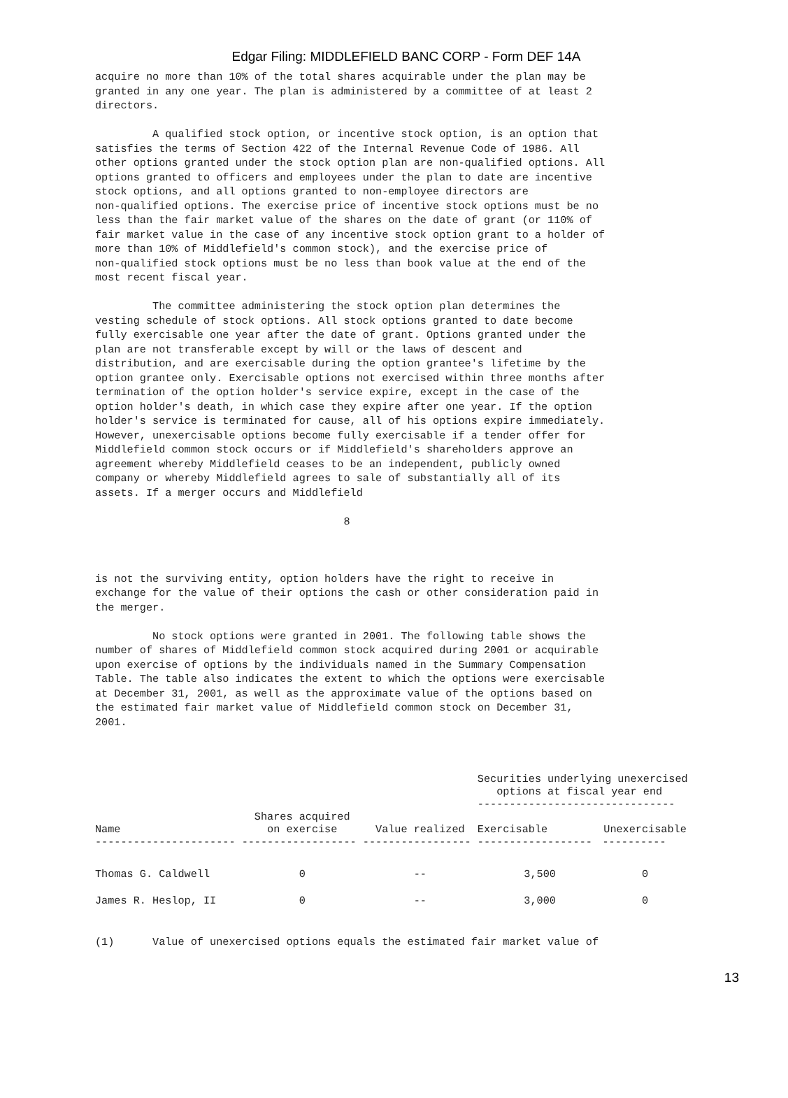Edgar Filing: MIDDLEFIELD BANC CORP - Form DEF 14A
acquire no more than 10% of the total shares acquirable under the plan may be
granted in any one year. The plan is administered by a committee of at least 2
directors.

         A qualified stock option, or incentive stock option, is an option that
satisfies the terms of Section 422 of the Internal Revenue Code of 1986. All
other options granted under the stock option plan are non-qualified options. All
options granted to officers and employees under the plan to date are incentive
stock options, and all options granted to non-employee directors are
non-qualified options. The exercise price of incentive stock options must be no
less than the fair market value of the shares on the date of grant (or 110% of
fair market value in the case of any incentive stock option grant to a holder of
more than 10% of Middlefield's common stock), and the exercise price of
non-qualified stock options must be no less than book value at the end of the
most recent fiscal year.

         The committee administering the stock option plan determines the
vesting schedule of stock options. All stock options granted to date become
fully exercisable one year after the date of grant. Options granted under the
plan are not transferable except by will or the laws of descent and
distribution, and are exercisable during the option grantee's lifetime by the
option grantee only. Exercisable options not exercised within three months after
termination of the option holder's service expire, except in the case of the
option holder's death, in which case they expire after one year. If the option
holder's service is terminated for cause, all of his options expire immediately.
However, unexercisable options become fully exercisable if a tender offer for
Middlefield common stock occurs or if Middlefield's shareholders approve an
agreement whereby Middlefield ceases to be an independent, publicly owned
company or whereby Middlefield agrees to sale of substantially all of its
assets. If a merger occurs and Middlefield

                                       8



is not the surviving entity, option holders have the right to receive in
exchange for the value of their options the cash or other consideration paid in
the merger.

         No stock options were granted in 2001. The following table shows the
number of shares of Middlefield common stock acquired during 2001 or acquirable
upon exercise of options by the individuals named in the Summary Compensation
Table. The table also indicates the extent to which the options were exercisable
at December 31, 2001, as well as the approximate value of the options based on
the estimated fair market value of Middlefield common stock on December 31,
2001.
| | | | Securities underlying unexercised options at fiscal year end ------------------------------- | |
| --- | --- | --- | --- | --- |
| Name | Shares acquired on exercise | Value realized | Exercisable | Unexercisable |
| ---------------------- | ------------------ | ----------------- | ------------------ | ---------- |
| Thomas G. Caldwell | 0 | -- | 3,500 | 0 |
| James R. Heslop, II | 0 | -- | 3,000 | 0 |
(1)      Value of unexercised options equals the estimated fair market value of
13